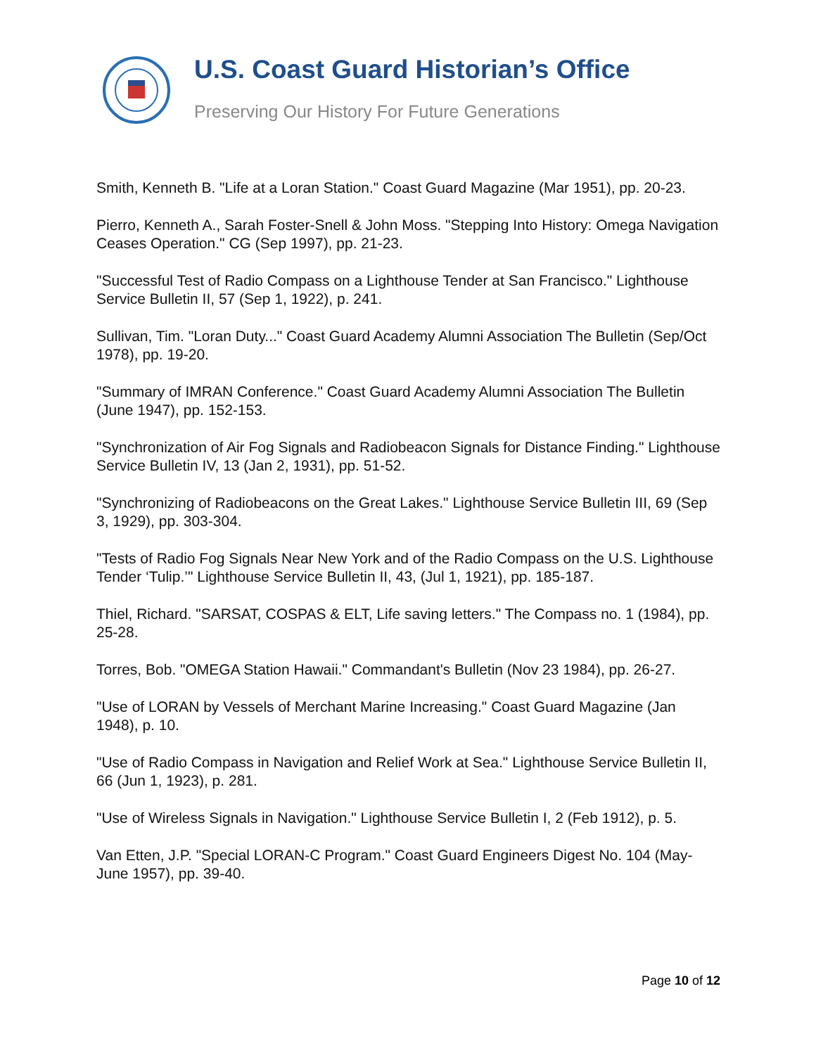U.S. Coast Guard Historian’s Office
Preserving Our History For Future Generations
Smith, Kenneth B. "Life at a Loran Station." Coast Guard Magazine (Mar 1951), pp. 20-23.
Pierro, Kenneth A., Sarah Foster-Snell & John Moss. "Stepping Into History: Omega Navigation Ceases Operation." CG (Sep 1997), pp. 21-23.
"Successful Test of Radio Compass on a Lighthouse Tender at San Francisco." Lighthouse Service Bulletin II, 57 (Sep 1, 1922), p. 241.
Sullivan, Tim. "Loran Duty..." Coast Guard Academy Alumni Association The Bulletin (Sep/Oct 1978), pp. 19-20.
"Summary of IMRAN Conference." Coast Guard Academy Alumni Association The Bulletin (June 1947), pp. 152-153.
"Synchronization of Air Fog Signals and Radiobeacon Signals for Distance Finding." Lighthouse Service Bulletin IV, 13 (Jan 2, 1931), pp. 51-52.
"Synchronizing of Radiobeacons on the Great Lakes." Lighthouse Service Bulletin III, 69 (Sep 3, 1929), pp. 303-304.
"Tests of Radio Fog Signals Near New York and of the Radio Compass on the U.S. Lighthouse Tender ‘Tulip.’" Lighthouse Service Bulletin II, 43, (Jul 1, 1921), pp. 185-187.
Thiel, Richard. "SARSAT, COSPAS & ELT, Life saving letters." The Compass no. 1 (1984), pp. 25-28.
Torres, Bob. "OMEGA Station Hawaii." Commandant's Bulletin (Nov 23 1984), pp. 26-27.
"Use of LORAN by Vessels of Merchant Marine Increasing." Coast Guard Magazine (Jan 1948), p. 10.
"Use of Radio Compass in Navigation and Relief Work at Sea." Lighthouse Service Bulletin II, 66 (Jun 1, 1923), p. 281.
"Use of Wireless Signals in Navigation." Lighthouse Service Bulletin I, 2 (Feb 1912), p. 5.
Van Etten, J.P. "Special LORAN-C Program." Coast Guard Engineers Digest No. 104 (May-June 1957), pp. 39-40.
Page 10 of 12